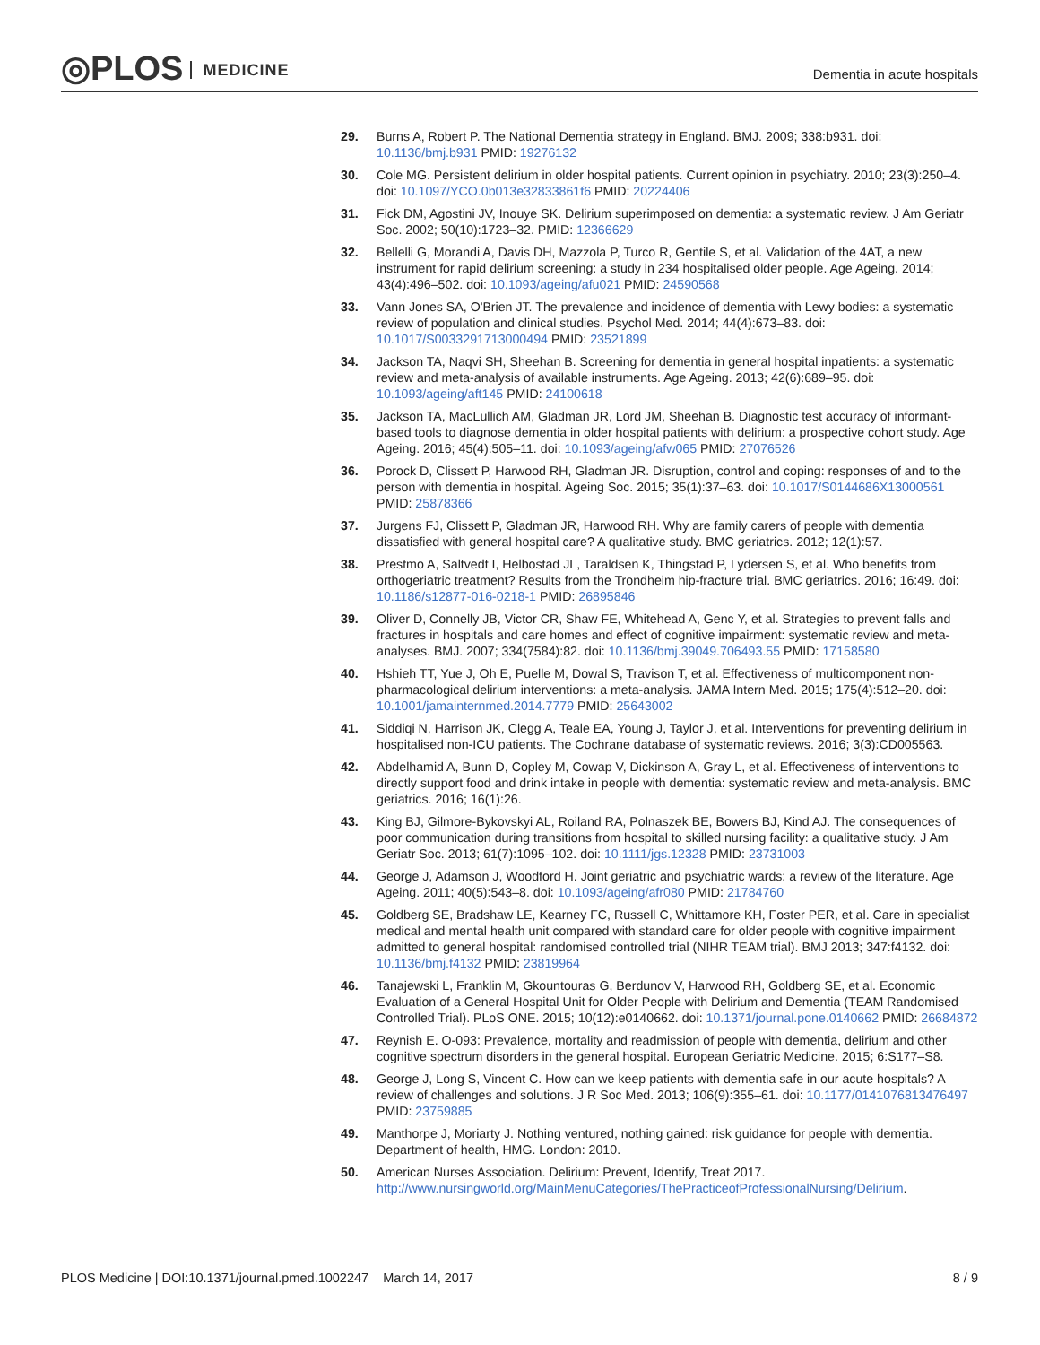◎PLOS MEDICINE Dementia in acute hospitals
29. Burns A, Robert P. The National Dementia strategy in England. BMJ. 2009; 338:b931. doi: 10.1136/bmj.b931 PMID: 19276132
30. Cole MG. Persistent delirium in older hospital patients. Current opinion in psychiatry. 2010; 23(3):250–4. doi: 10.1097/YCO.0b013e32833861f6 PMID: 20224406
31. Fick DM, Agostini JV, Inouye SK. Delirium superimposed on dementia: a systematic review. J Am Geriatr Soc. 2002; 50(10):1723–32. PMID: 12366629
32. Bellelli G, Morandi A, Davis DH, Mazzola P, Turco R, Gentile S, et al. Validation of the 4AT, a new instrument for rapid delirium screening: a study in 234 hospitalised older people. Age Ageing. 2014; 43(4):496–502. doi: 10.1093/ageing/afu021 PMID: 24590568
33. Vann Jones SA, O'Brien JT. The prevalence and incidence of dementia with Lewy bodies: a systematic review of population and clinical studies. Psychol Med. 2014; 44(4):673–83. doi: 10.1017/S0033291713000494 PMID: 23521899
34. Jackson TA, Naqvi SH, Sheehan B. Screening for dementia in general hospital inpatients: a systematic review and meta-analysis of available instruments. Age Ageing. 2013; 42(6):689–95. doi: 10.1093/ageing/aft145 PMID: 24100618
35. Jackson TA, MacLullich AM, Gladman JR, Lord JM, Sheehan B. Diagnostic test accuracy of informant-based tools to diagnose dementia in older hospital patients with delirium: a prospective cohort study. Age Ageing. 2016; 45(4):505–11. doi: 10.1093/ageing/afw065 PMID: 27076526
36. Porock D, Clissett P, Harwood RH, Gladman JR. Disruption, control and coping: responses of and to the person with dementia in hospital. Ageing Soc. 2015; 35(1):37–63. doi: 10.1017/S0144686X13000561 PMID: 25878366
37. Jurgens FJ, Clissett P, Gladman JR, Harwood RH. Why are family carers of people with dementia dissatisfied with general hospital care? A qualitative study. BMC geriatrics. 2012; 12(1):57.
38. Prestmo A, Saltvedt I, Helbostad JL, Taraldsen K, Thingstad P, Lydersen S, et al. Who benefits from orthogeriatric treatment? Results from the Trondheim hip-fracture trial. BMC geriatrics. 2016; 16:49. doi: 10.1186/s12877-016-0218-1 PMID: 26895846
39. Oliver D, Connelly JB, Victor CR, Shaw FE, Whitehead A, Genc Y, et al. Strategies to prevent falls and fractures in hospitals and care homes and effect of cognitive impairment: systematic review and meta-analyses. BMJ. 2007; 334(7584):82. doi: 10.1136/bmj.39049.706493.55 PMID: 17158580
40. Hshieh TT, Yue J, Oh E, Puelle M, Dowal S, Travison T, et al. Effectiveness of multicomponent non-pharmacological delirium interventions: a meta-analysis. JAMA Intern Med. 2015; 175(4):512–20. doi: 10.1001/jamainternmed.2014.7779 PMID: 25643002
41. Siddiqi N, Harrison JK, Clegg A, Teale EA, Young J, Taylor J, et al. Interventions for preventing delirium in hospitalised non-ICU patients. The Cochrane database of systematic reviews. 2016; 3(3):CD005563.
42. Abdelhamid A, Bunn D, Copley M, Cowap V, Dickinson A, Gray L, et al. Effectiveness of interventions to directly support food and drink intake in people with dementia: systematic review and meta-analysis. BMC geriatrics. 2016; 16(1):26.
43. King BJ, Gilmore-Bykovskyi AL, Roiland RA, Polnaszek BE, Bowers BJ, Kind AJ. The consequences of poor communication during transitions from hospital to skilled nursing facility: a qualitative study. J Am Geriatr Soc. 2013; 61(7):1095–102. doi: 10.1111/jgs.12328 PMID: 23731003
44. George J, Adamson J, Woodford H. Joint geriatric and psychiatric wards: a review of the literature. Age Ageing. 2011; 40(5):543–8. doi: 10.1093/ageing/afr080 PMID: 21784760
45. Goldberg SE, Bradshaw LE, Kearney FC, Russell C, Whittamore KH, Foster PER, et al. Care in specialist medical and mental health unit compared with standard care for older people with cognitive impairment admitted to general hospital: randomised controlled trial (NIHR TEAM trial). BMJ 2013; 347:f4132. doi: 10.1136/bmj.f4132 PMID: 23819964
46. Tanajewski L, Franklin M, Gkountouras G, Berdunov V, Harwood RH, Goldberg SE, et al. Economic Evaluation of a General Hospital Unit for Older People with Delirium and Dementia (TEAM Randomised Controlled Trial). PLoS ONE. 2015; 10(12):e0140662. doi: 10.1371/journal.pone.0140662 PMID: 26684872
47. Reynish E. O-093: Prevalence, mortality and readmission of people with dementia, delirium and other cognitive spectrum disorders in the general hospital. European Geriatric Medicine. 2015; 6:S177–S8.
48. George J, Long S, Vincent C. How can we keep patients with dementia safe in our acute hospitals? A review of challenges and solutions. J R Soc Med. 2013; 106(9):355–61. doi: 10.1177/0141076813476497 PMID: 23759885
49. Manthorpe J, Moriarty J. Nothing ventured, nothing gained: risk guidance for people with dementia. Department of health, HMG. London: 2010.
50. American Nurses Association. Delirium: Prevent, Identify, Treat 2017. http://www.nursingworld.org/MainMenuCategories/ThePracticeofProfessionalNursing/Delirium.
PLOS Medicine | DOI:10.1371/journal.pmed.1002247 March 14, 2017
8 / 9